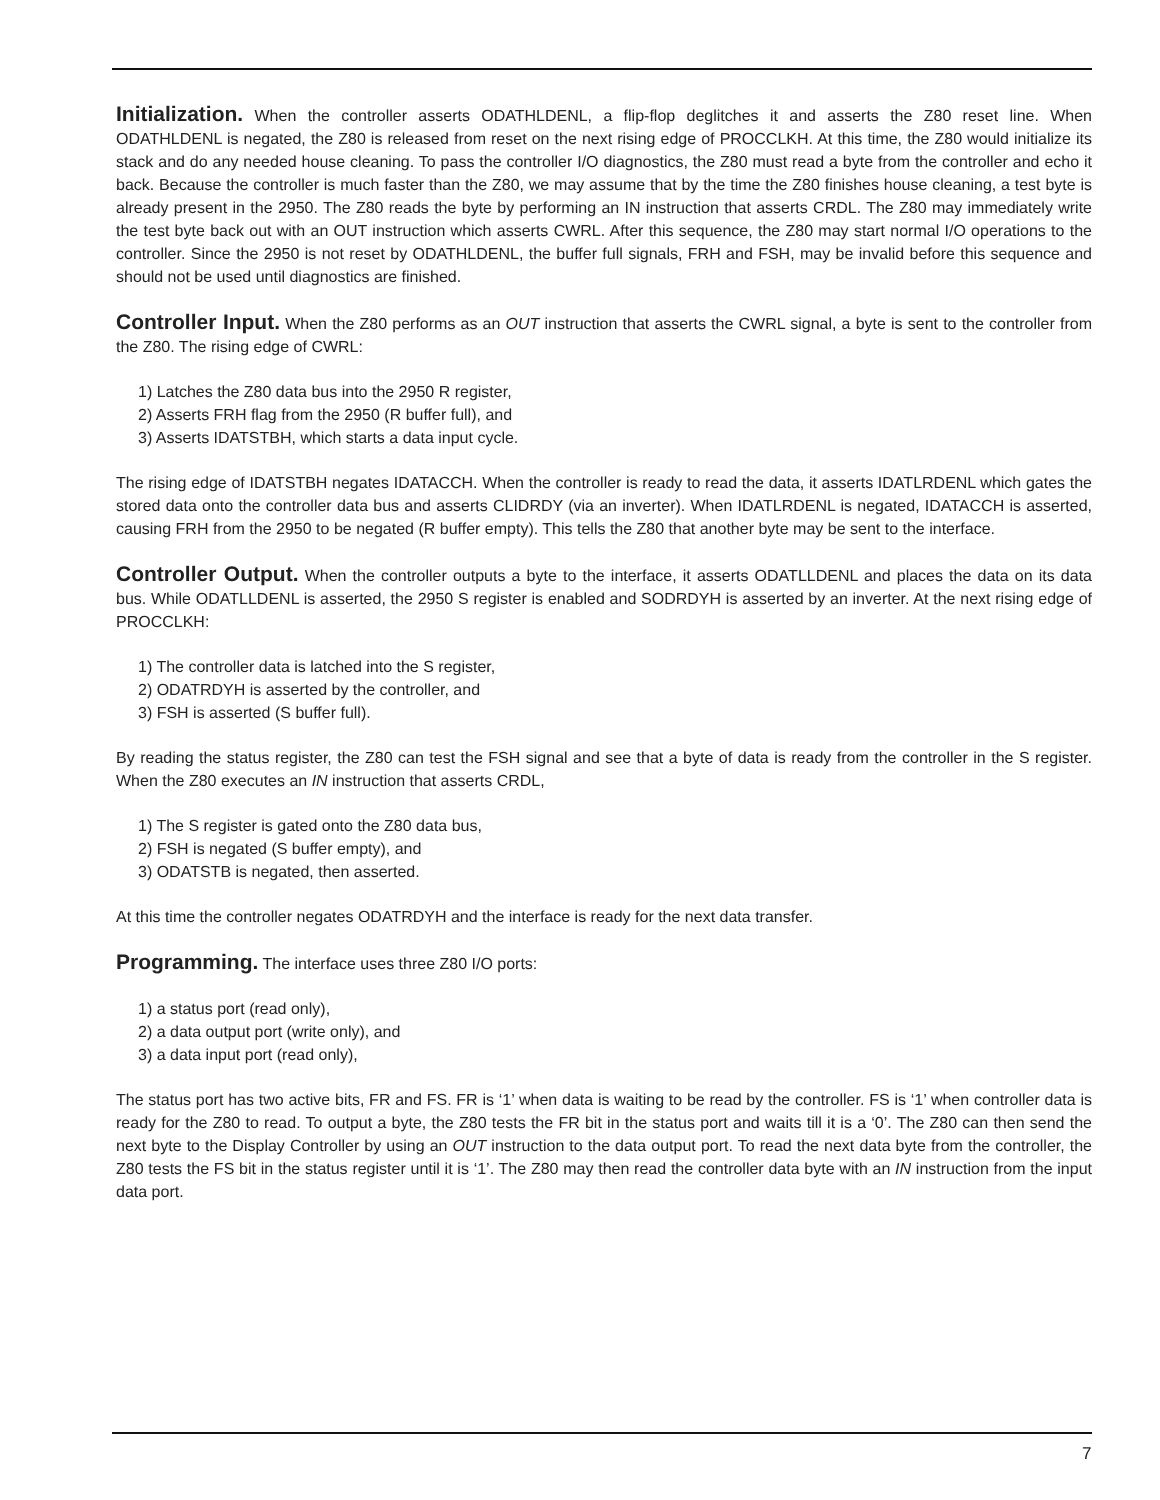Initialization. When the controller asserts ODATHLDENL, a flip-flop deglitches it and asserts the Z80 reset line. When ODATHLDENL is negated, the Z80 is released from reset on the next rising edge of PROCCLKH. At this time, the Z80 would initialize its stack and do any needed house cleaning. To pass the controller I/O diagnostics, the Z80 must read a byte from the controller and echo it back. Because the controller is much faster than the Z80, we may assume that by the time the Z80 finishes house cleaning, a test byte is already present in the 2950. The Z80 reads the byte by performing an IN instruction that asserts CRDL. The Z80 may immediately write the test byte back out with an OUT instruction which asserts CWRL. After this sequence, the Z80 may start normal I/O operations to the controller. Since the 2950 is not reset by ODATHLDENL, the buffer full signals, FRH and FSH, may be invalid before this sequence and should not be used until diagnostics are finished.
Controller Input. When the Z80 performs as an OUT instruction that asserts the CWRL signal, a byte is sent to the controller from the Z80. The rising edge of CWRL:
1) Latches the Z80 data bus into the 2950 R register,
2) Asserts FRH flag from the 2950 (R buffer full), and
3) Asserts IDATSTBH, which starts a data input cycle.
The rising edge of IDATSTBH negates IDATACCH. When the controller is ready to read the data, it asserts IDATLRDENL which gates the stored data onto the controller data bus and asserts CLIDRDY (via an inverter). When IDATLRDENL is negated, IDATACCH is asserted, causing FRH from the 2950 to be negated (R buffer empty). This tells the Z80 that another byte may be sent to the interface.
Controller Output. When the controller outputs a byte to the interface, it asserts ODATLLDENL and places the data on its data bus. While ODATLLDENL is asserted, the 2950 S register is enabled and SODRDYH is asserted by an inverter. At the next rising edge of PROCCLKH:
1) The controller data is latched into the S register,
2) ODATRDYH is asserted by the controller, and
3) FSH is asserted (S buffer full).
By reading the status register, the Z80 can test the FSH signal and see that a byte of data is ready from the controller in the S register. When the Z80 executes an IN instruction that asserts CRDL,
1) The S register is gated onto the Z80 data bus,
2) FSH is negated (S buffer empty), and
3) ODATSTB is negated, then asserted.
At this time the controller negates ODATRDYH and the interface is ready for the next data transfer.
Programming. The interface uses three Z80 I/O ports:
1) a status port (read only),
2) a data output port (write only), and
3) a data input port (read only),
The status port has two active bits, FR and FS. FR is ‘1’ when data is waiting to be read by the controller. FS is ‘1’ when controller data is ready for the Z80 to read. To output a byte, the Z80 tests the FR bit in the status port and waits till it is a ‘0’. The Z80 can then send the next byte to the Display Controller by using an OUT instruction to the data output port. To read the next data byte from the controller, the Z80 tests the FS bit in the status register until it is ‘1’. The Z80 may then read the controller data byte with an IN instruction from the input data port.
7